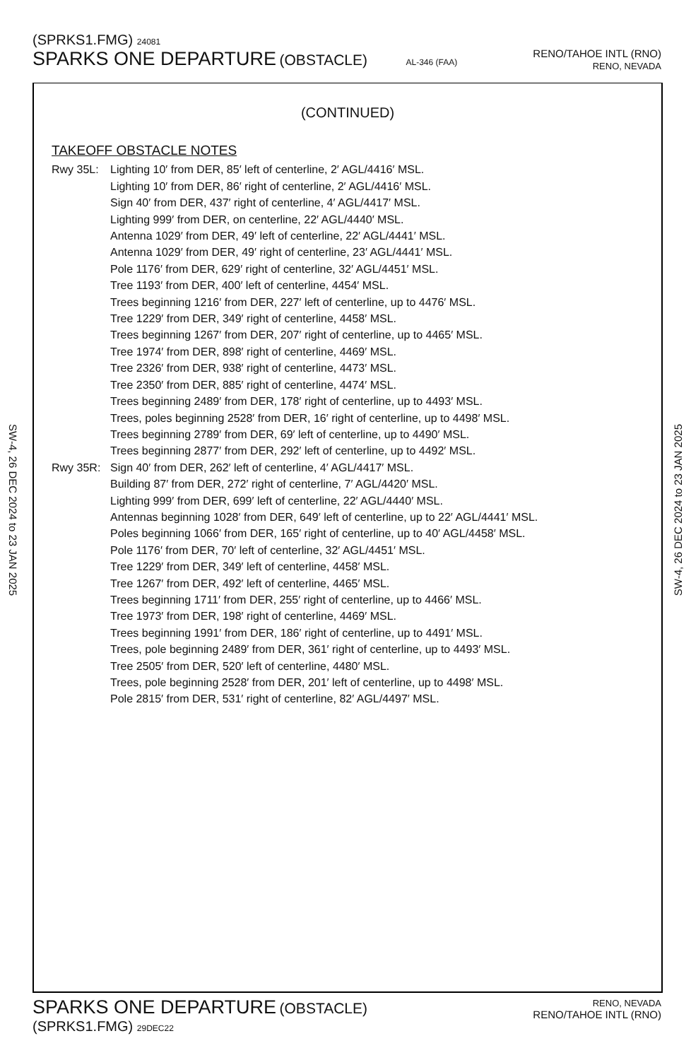(SPRKS1.FMG) 24081
SPARKS ONE DEPARTURE (OBSTACLE) AL-346 (FAA)
RENO/TAHOE INTL (RNO)
RENO, NEVADA
SW-4, 26 DEC 2024 to 23 JAN 2025
SW-4, 26 DEC 2024 to 23 JAN 2025
(CONTINUED)
TAKEOFF OBSTACLE NOTES
Rwy 35L: Lighting 10′ from DER, 85′ left of centerline, 2′ AGL/4416′ MSL.
Lighting 10′ from DER, 86′ right of centerline, 2′ AGL/4416′ MSL.
Sign 40′ from DER, 437′ right of centerline, 4′ AGL/4417′ MSL.
Lighting 999′ from DER, on centerline, 22′ AGL/4440′ MSL.
Antenna 1029′ from DER, 49′ left of centerline, 22′ AGL/4441′ MSL.
Antenna 1029′ from DER, 49′ right of centerline, 23′ AGL/4441′ MSL.
Pole 1176′ from DER, 629′ right of centerline, 32′ AGL/4451′ MSL.
Tree 1193′ from DER, 400′ left of centerline, 4454′ MSL.
Trees beginning 1216′ from DER, 227′ left of centerline, up to 4476′ MSL.
Tree 1229′ from DER, 349′ right of centerline, 4458′ MSL.
Trees beginning 1267′ from DER, 207′ right of centerline, up to 4465′ MSL.
Tree 1974′ from DER, 898′ right of centerline, 4469′ MSL.
Tree 2326′ from DER, 938′ right of centerline, 4473′ MSL.
Tree 2350′ from DER, 885′ right of centerline, 4474′ MSL.
Trees beginning 2489′ from DER, 178′ right of centerline, up to 4493′ MSL.
Trees, poles beginning 2528′ from DER, 16′ right of centerline, up to 4498′ MSL.
Trees beginning 2789′ from DER, 69′ left of centerline, up to 4490′ MSL.
Trees beginning 2877′ from DER, 292′ left of centerline, up to 4492′ MSL.
Rwy 35R: Sign 40′ from DER, 262′ left of centerline, 4′ AGL/4417′ MSL.
Building 87′ from DER, 272′ right of centerline, 7′ AGL/4420′ MSL.
Lighting 999′ from DER, 699′ left of centerline, 22′ AGL/4440′ MSL.
Antennas beginning 1028′ from DER, 649′ left of centerline, up to 22′ AGL/4441′ MSL.
Poles beginning 1066′ from DER, 165′ right of centerline, up to 40′ AGL/4458′ MSL.
Pole 1176′ from DER, 70′ left of centerline, 32′ AGL/4451′ MSL.
Tree 1229′ from DER, 349′ left of centerline, 4458′ MSL.
Tree 1267′ from DER, 492′ left of centerline, 4465′ MSL.
Trees beginning 1711′ from DER, 255′ right of centerline, up to 4466′ MSL.
Tree 1973′ from DER, 198′ right of centerline, 4469′ MSL.
Trees beginning 1991′ from DER, 186′ right of centerline, up to 4491′ MSL.
Trees, pole beginning 2489′ from DER, 361′ right of centerline, up to 4493′ MSL.
Tree 2505′ from DER, 520′ left of centerline, 4480′ MSL.
Trees, pole beginning 2528′ from DER, 201′ left of centerline, up to 4498′ MSL.
Pole 2815′ from DER, 531′ right of centerline, 82′ AGL/4497′ MSL.
SPARKS ONE DEPARTURE (OBSTACLE)
(SPRKS1.FMG) 29DEC22
RENO, NEVADA
RENO/TAHOE INTL (RNO)